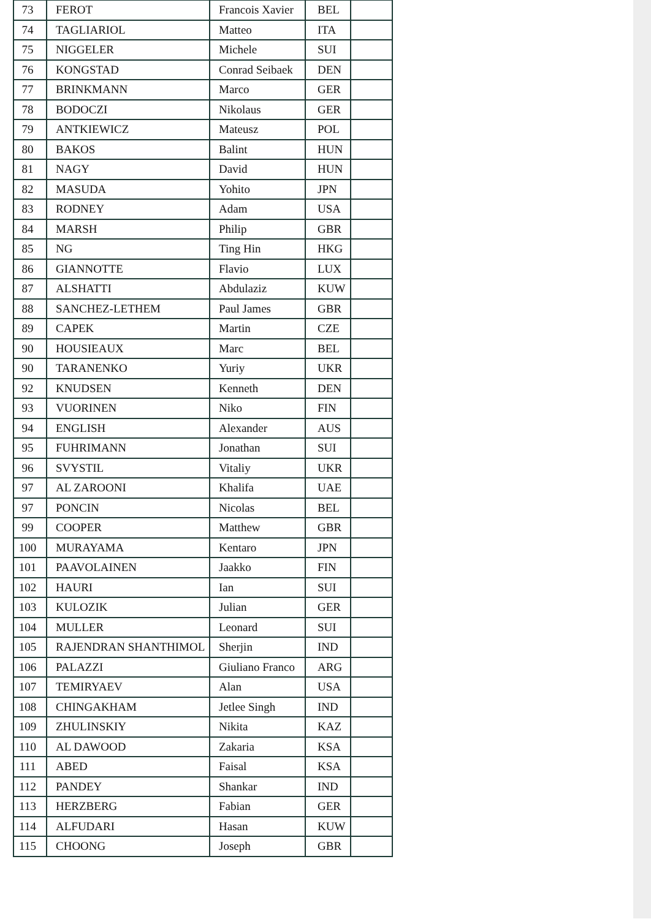| 73 | FEROT | Francois Xavier | BEL | |
| 74 | TAGLIARIOL | Matteo | ITA | |
| 75 | NIGGELER | Michele | SUI | |
| 76 | KONGSTAD | Conrad Seibaek | DEN | |
| 77 | BRINKMANN | Marco | GER | |
| 78 | BODOCZI | Nikolaus | GER | |
| 79 | ANTKIEWICZ | Mateusz | POL | |
| 80 | BAKOS | Balint | HUN | |
| 81 | NAGY | David | HUN | |
| 82 | MASUDA | Yohito | JPN | |
| 83 | RODNEY | Adam | USA | |
| 84 | MARSH | Philip | GBR | |
| 85 | NG | Ting Hin | HKG | |
| 86 | GIANNOTTE | Flavio | LUX | |
| 87 | ALSHATTI | Abdulaziz | KUW | |
| 88 | SANCHEZ-LETHEM | Paul James | GBR | |
| 89 | CAPEK | Martin | CZE | |
| 90 | HOUSIEAUX | Marc | BEL | |
| 90 | TARANENKO | Yuriy | UKR | |
| 92 | KNUDSEN | Kenneth | DEN | |
| 93 | VUORINEN | Niko | FIN | |
| 94 | ENGLISH | Alexander | AUS | |
| 95 | FUHRIMANN | Jonathan | SUI | |
| 96 | SVYSTIL | Vitaliy | UKR | |
| 97 | AL ZAROONI | Khalifa | UAE | |
| 97 | PONCIN | Nicolas | BEL | |
| 99 | COOPER | Matthew | GBR | |
| 100 | MURAYAMA | Kentaro | JPN | |
| 101 | PAAVOLAINEN | Jaakko | FIN | |
| 102 | HAURI | Ian | SUI | |
| 103 | KULOZIK | Julian | GER | |
| 104 | MULLER | Leonard | SUI | |
| 105 | RAJENDRAN SHANTHIMOL | Sherjin | IND | |
| 106 | PALAZZI | Giuliano Franco | ARG | |
| 107 | TEMIRYAEV | Alan | USA | |
| 108 | CHINGAKHAM | Jetlee Singh | IND | |
| 109 | ZHULINSKIY | Nikita | KAZ | |
| 110 | AL DAWOOD | Zakaria | KSA | |
| 111 | ABED | Faisal | KSA | |
| 112 | PANDEY | Shankar | IND | |
| 113 | HERZBERG | Fabian | GER | |
| 114 | ALFUDARI | Hasan | KUW | |
| 115 | CHOONG | Joseph | GBR | |